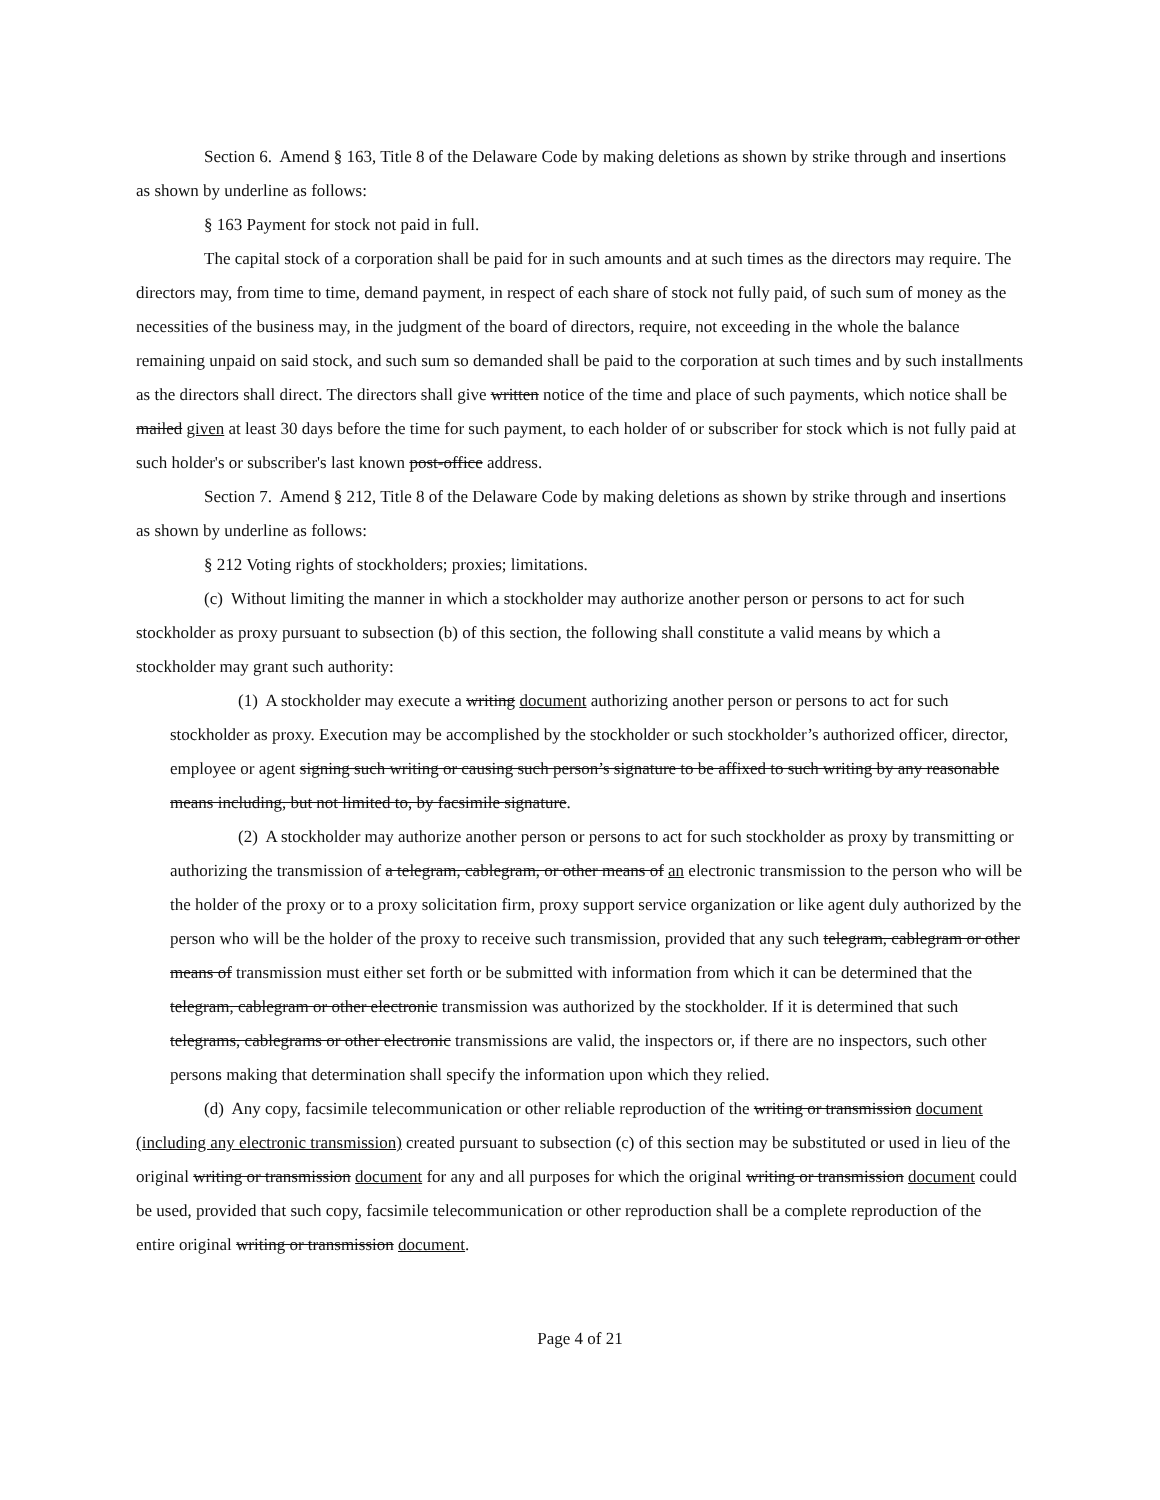Section 6. Amend § 163, Title 8 of the Delaware Code by making deletions as shown by strike through and insertions as shown by underline as follows:
§ 163 Payment for stock not paid in full.
The capital stock of a corporation shall be paid for in such amounts and at such times as the directors may require. The directors may, from time to time, demand payment, in respect of each share of stock not fully paid, of such sum of money as the necessities of the business may, in the judgment of the board of directors, require, not exceeding in the whole the balance remaining unpaid on said stock, and such sum so demanded shall be paid to the corporation at such times and by such installments as the directors shall direct. The directors shall give written notice of the time and place of such payments, which notice shall be mailed given at least 30 days before the time for such payment, to each holder of or subscriber for stock which is not fully paid at such holder's or subscriber's last known post-office address.
Section 7. Amend § 212, Title 8 of the Delaware Code by making deletions as shown by strike through and insertions as shown by underline as follows:
§ 212 Voting rights of stockholders; proxies; limitations.
(c) Without limiting the manner in which a stockholder may authorize another person or persons to act for such stockholder as proxy pursuant to subsection (b) of this section, the following shall constitute a valid means by which a stockholder may grant such authority:
(1) A stockholder may execute a writing document authorizing another person or persons to act for such stockholder as proxy. Execution may be accomplished by the stockholder or such stockholder’s authorized officer, director, employee or agent signing such writing or causing such person’s signature to be affixed to such writing by any reasonable means including, but not limited to, by facsimile signature.
(2) A stockholder may authorize another person or persons to act for such stockholder as proxy by transmitting or authorizing the transmission of a telegram, cablegram, or other means of an electronic transmission to the person who will be the holder of the proxy or to a proxy solicitation firm, proxy support service organization or like agent duly authorized by the person who will be the holder of the proxy to receive such transmission, provided that any such telegram, cablegram or other means of transmission must either set forth or be submitted with information from which it can be determined that the telegram, cablegram or other electronic transmission was authorized by the stockholder. If it is determined that such telegrams, cablegrams or other electronic transmissions are valid, the inspectors or, if there are no inspectors, such other persons making that determination shall specify the information upon which they relied.
(d) Any copy, facsimile telecommunication or other reliable reproduction of the writing or transmission document (including any electronic transmission) created pursuant to subsection (c) of this section may be substituted or used in lieu of the original writing or transmission document for any and all purposes for which the original writing or transmission document could be used, provided that such copy, facsimile telecommunication or other reproduction shall be a complete reproduction of the entire original writing or transmission document.
Page 4 of 21